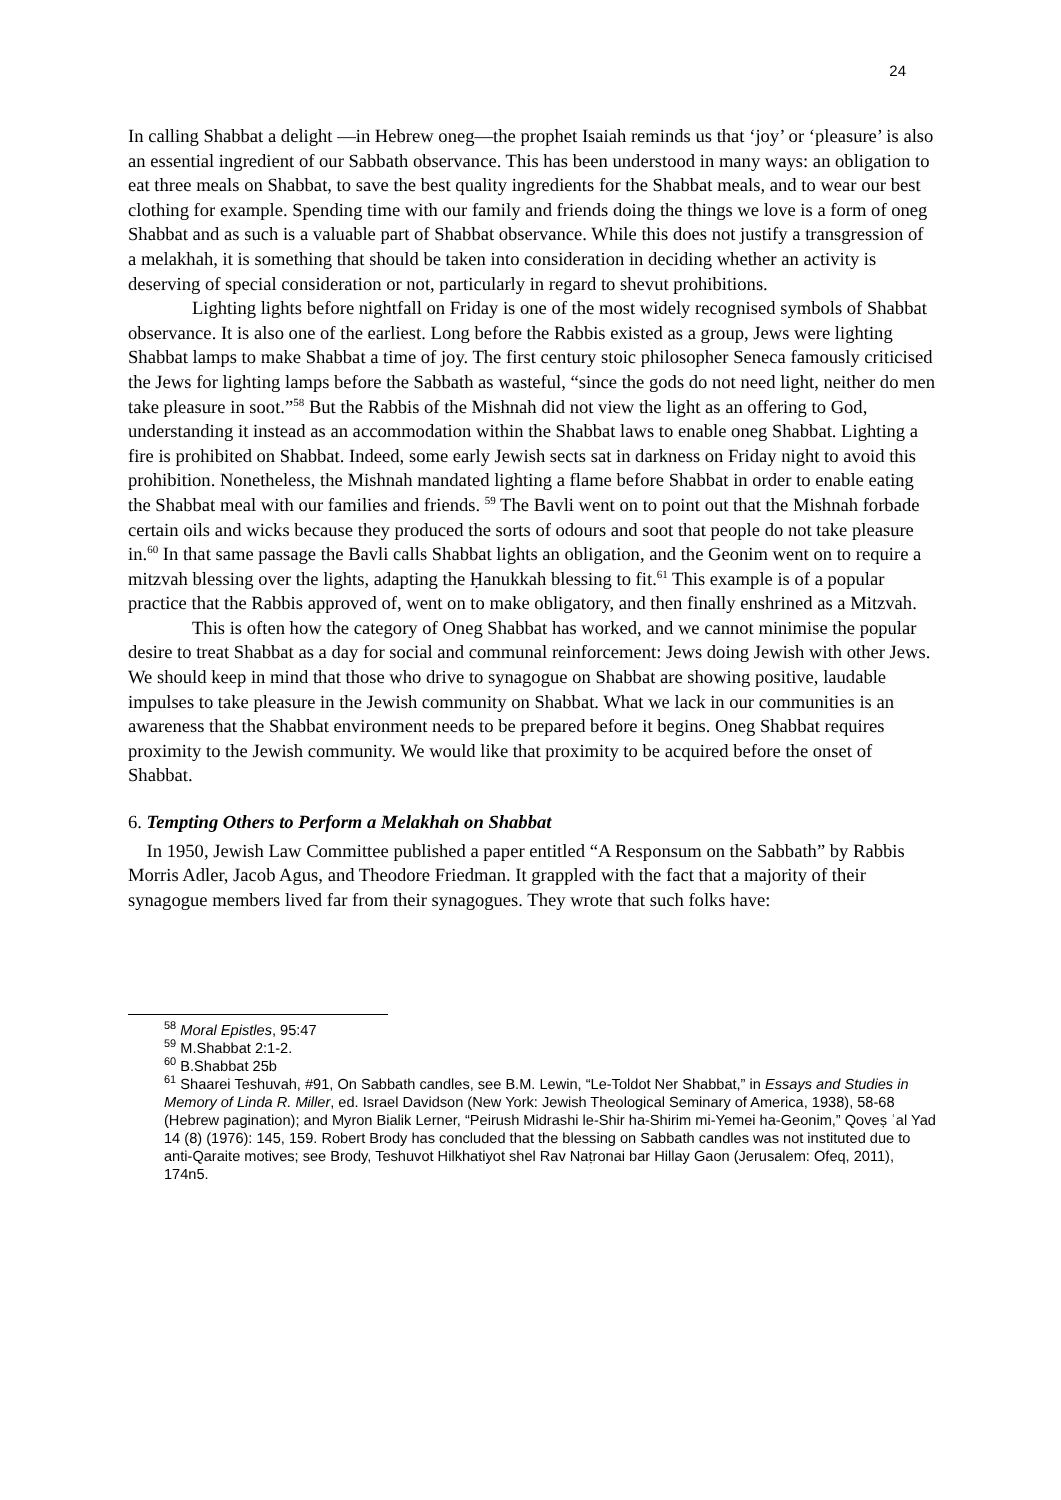24
In calling Shabbat a delight —in Hebrew oneg—the prophet Isaiah reminds us that ‘joy’ or ‘pleasure’ is also an essential ingredient of our Sabbath observance. This has been understood in many ways: an obligation to eat three meals on Shabbat, to save the best quality ingredients for the Shabbat meals, and to wear our best clothing for example. Spending time with our family and friends doing the things we love is a form of oneg Shabbat and as such is a valuable part of Shabbat observance. While this does not justify a transgression of a melakhah, it is something that should be taken into consideration in deciding whether an activity is deserving of special consideration or not, particularly in regard to shevut prohibitions.
Lighting lights before nightfall on Friday is one of the most widely recognised symbols of Shabbat observance. It is also one of the earliest. Long before the Rabbis existed as a group, Jews were lighting Shabbat lamps to make Shabbat a time of joy. The first century stoic philosopher Seneca famously criticised the Jews for lighting lamps before the Sabbath as wasteful, “since the gods do not need light, neither do men take pleasure in soot.”<sup>58</sup> But the Rabbis of the Mishnah did not view the light as an offering to God, understanding it instead as an accommodation within the Shabbat laws to enable oneg Shabbat. Lighting a fire is prohibited on Shabbat. Indeed, some early Jewish sects sat in darkness on Friday night to avoid this prohibition. Nonetheless, the Mishnah mandated lighting a flame before Shabbat in order to enable eating the Shabbat meal with our families and friends. <sup>59</sup> The Bavli went on to point out that the Mishnah forbade certain oils and wicks because they produced the sorts of odours and soot that people do not take pleasure in.<sup>60</sup> In that same passage the Bavli calls Shabbat lights an obligation, and the Geonim went on to require a mitzvah blessing over the lights, adapting the Ḥanukkah blessing to fit.<sup>61</sup> This example is of a popular practice that the Rabbis approved of, went on to make obligatory, and then finally enshrined as a Mitzvah.
This is often how the category of Oneg Shabbat has worked, and we cannot minimise the popular desire to treat Shabbat as a day for social and communal reinforcement: Jews doing Jewish with other Jews. We should keep in mind that those who drive to synagogue on Shabbat are showing positive, laudable impulses to take pleasure in the Jewish community on Shabbat. What we lack in our communities is an awareness that the Shabbat environment needs to be prepared before it begins. Oneg Shabbat requires proximity to the Jewish community. We would like that proximity to be acquired before the onset of Shabbat.
6. Tempting Others to Perform a Melakhah on Shabbat
In 1950, Jewish Law Committee published a paper entitled “A Responsum on the Sabbath” by Rabbis Morris Adler, Jacob Agus, and Theodore Friedman. It grappled with the fact that a majority of their synagogue members lived far from their synagogues. They wrote that such folks have:
<sup>58</sup> Moral Epistles, 95:47
<sup>59</sup> M.Shabbat 2:1-2.
<sup>60</sup> B.Shabbat 25b
<sup>61</sup> Shaarei Teshuvah, #91, On Sabbath candles, see B.M. Lewin, “Le-Toldot Ner Shabbat,” in Essays and Studies in Memory of Linda R. Miller, ed. Israel Davidson (New York: Jewish Theological Seminary of America, 1938), 58-68 (Hebrew pagination); and Myron Bialik Lerner, “Peirush Midrashi le-Shir ha-Shirim mi-Yemei ha-Geonim,” Qoveṣ ʿal Yad 14 (8) (1976): 145, 159. Robert Brody has concluded that the blessing on Sabbath candles was not instituted due to anti-Qaraite motives; see Brody, Teshuvot Hilkhatiyot shel Rav Naṭronai bar Hillay Gaon (Jerusalem: Ofeq, 2011), 174n5.